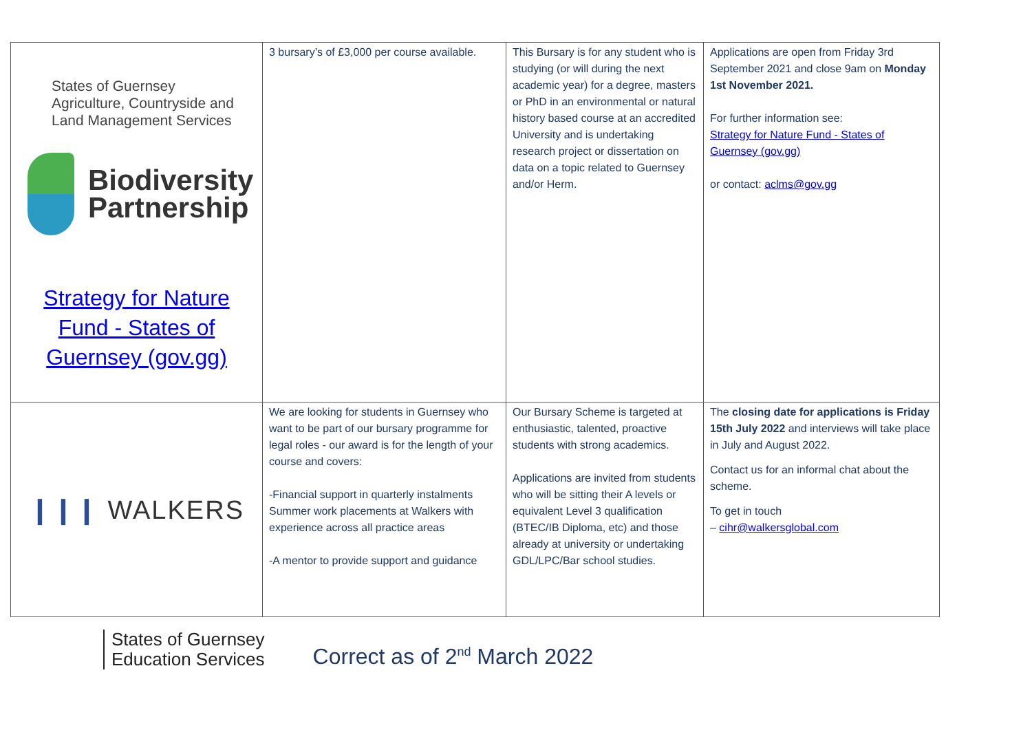| States of Guernsey Agriculture, Countryside and Land Management Services Biodiversity Partnership Strategy for Nature Fund - States of Guernsey (gov.gg) | 3 bursary’s of £3,000 per course available. | This Bursary is for any student who is studying (or will during the next academic year) for a degree, masters or PhD in an environmental or natural history based course at an accredited University and is undertaking research project or dissertation on data on a topic related to Guernsey and/or Herm. | Applications are open from Friday 3rd September 2021 and close 9am on Monday 1st November 2021. For further information see: Strategy for Nature Fund - States of Guernsey (gov.gg) or contact: aclms@gov.gg |
| ❙❙❙ WALKERS | We are looking for students in Guernsey who want to be part of our bursary programme for legal roles - our award is for the length of your course and covers: -Financial support in quarterly instalments Summer work placements at Walkers with experience across all practice areas -A mentor to provide support and guidance | Our Bursary Scheme is targeted at enthusiastic, talented, proactive students with strong academics. Applications are invited from students who will be sitting their A levels or equivalent Level 3 qualification (BTEC/IB Diploma, etc) and those already at university or undertaking GDL/LPC/Bar school studies. | The closing date for applications is Friday 15th July 2022 and interviews will take place in July and August 2022. Contact us for an informal chat about the scheme. To get in touch – cihr@walkersglobal.com |
States of Guernsey
Education Services
Correct as of 2<sup>nd</sup> March 2022